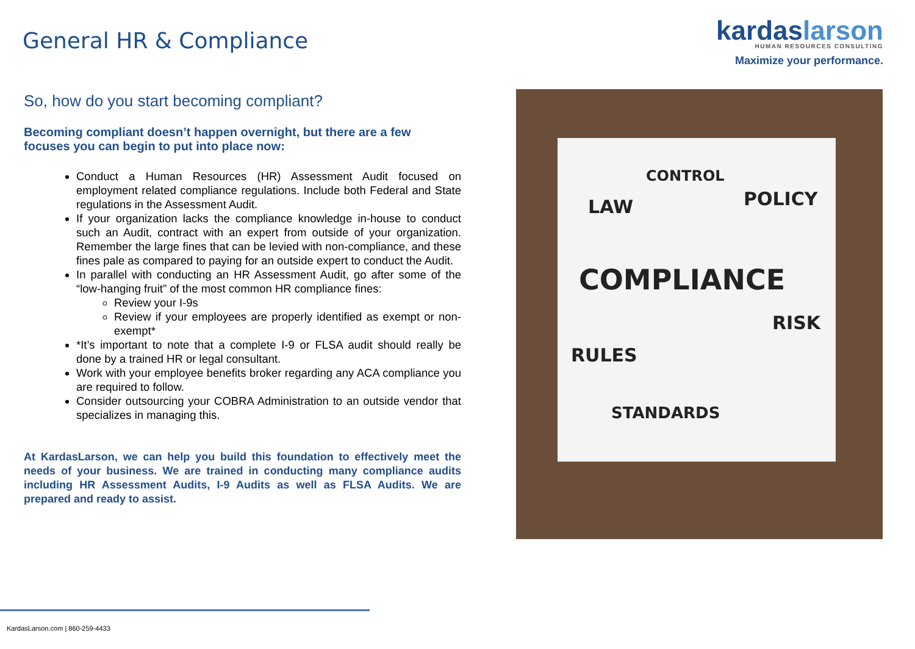General HR & Compliance
kardaslarson
HUMAN RESOURCES CONSULTING
Maximize your performance.
So, how do you start becoming compliant?
Becoming compliant doesn’t happen overnight, but there are a few focuses you can begin to put into place now:
Conduct a Human Resources (HR) Assessment Audit focused on employment related compliance regulations. Include both Federal and State regulations in the Assessment Audit.
If your organization lacks the compliance knowledge in-house to conduct such an Audit, contract with an expert from outside of your organization. Remember the large fines that can be levied with non-compliance, and these fines pale as compared to paying for an outside expert to conduct the Audit.
In parallel with conducting an HR Assessment Audit, go after some of the “low-hanging fruit” of the most common HR compliance fines:
Review your I-9s
Review if your employees are properly identified as exempt or non-exempt*
*It’s important to note that a complete I-9 or FLSA audit should really be done by a trained HR or legal consultant.
Work with your employee benefits broker regarding any ACA compliance you are required to follow.
Consider outsourcing your COBRA Administration to an outside vendor that specializes in managing this.
At KardasLarson, we can help you build this foundation to effectively meet the needs of your business. We are trained in conducting many compliance audits including HR Assessment Audits, I-9 Audits as well as FLSA Audits. We are prepared and ready to assist.
CONTROL
LAW POLICY
COMPLIANCE
RISK
RULES
STANDARDS
KardasLarson.com | 860-259-4433